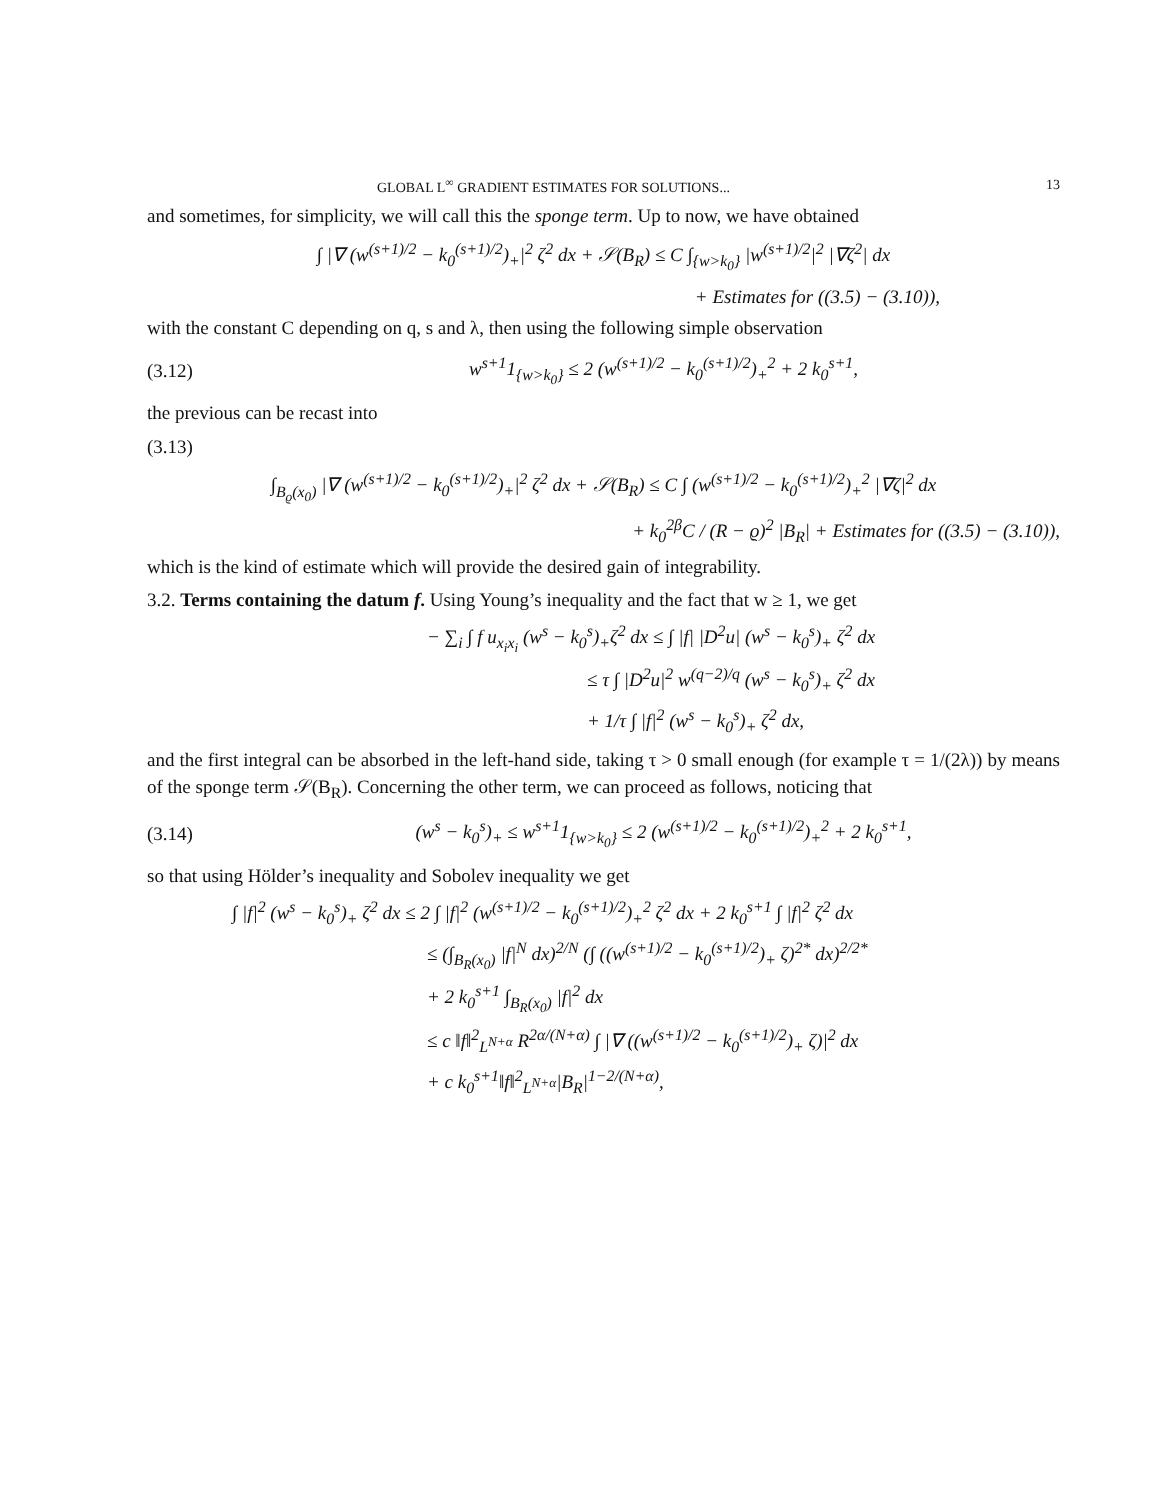GLOBAL L<sup>∞</sup> GRADIENT ESTIMATES FOR SOLUTIONS... 13
and sometimes, for simplicity, we will call this the sponge term. Up to now, we have obtained
∫ |∇ (w<sup>(s+1)/2</sup> − k<sub>0</sub><sup>(s+1)/2</sup>)<sub>+</sub>|<sup>2</sup> ζ<sup>2</sup> dx + 𝒮(B<sub>R</sub>) ≤ C ∫<sub>{w>k<sub>0</sub>}</sub> |w<sup>(s+1)/2</sup>|<sup>2</sup> |∇ζ<sup>2</sup>| dx
+ Estimates for ((3.5) − (3.10)),
with the constant C depending on q, s and λ, then using the following simple observation
(3.12) w<sup>s+1</sup>1<sub>{w>k<sub>0</sub>}</sub> ≤ 2 (w<sup>(s+1)/2</sup> − k<sub>0</sub><sup>(s+1)/2</sup>)<sub>+</sub><sup>2</sup> + 2 k<sub>0</sub><sup>s+1</sup>,
the previous can be recast into
(3.13)
∫<sub>B<sub>ϱ</sub>(x<sub>0</sub>)</sub> |∇ (w<sup>(s+1)/2</sup> − k<sub>0</sub><sup>(s+1)/2</sup>)<sub>+</sub>|<sup>2</sup> ζ<sup>2</sup> dx + 𝒮(B<sub>R</sub>) ≤ C ∫ (w<sup>(s+1)/2</sup> − k<sub>0</sub><sup>(s+1)/2</sup>)<sub>+</sub><sup>2</sup> |∇ζ|<sup>2</sup> dx
+ k<sub>0</sub><sup>2β</sup>C / (R − ϱ)<sup>2</sup> |B<sub>R</sub>| + Estimates for ((3.5) − (3.10)),
which is the kind of estimate which will provide the desired gain of integrability.
3.2. Terms containing the datum f. Using Young’s inequality and the fact that w ≥ 1, we get
− ∑<sub>i</sub> ∫ f u<sub>x<sub>i</sub>x<sub>i</sub></sub> (w<sup>s</sup> − k<sub>0</sub><sup>s</sup>)<sub>+</sub>ζ<sup>2</sup> dx ≤ ∫ |f| |D<sup>2</sup>u| (w<sup>s</sup> − k<sub>0</sub><sup>s</sup>)<sub>+</sub> ζ<sup>2</sup> dx
≤ τ ∫ |D<sup>2</sup>u|<sup>2</sup> w<sup>(q−2)/q</sup> (w<sup>s</sup> − k<sub>0</sub><sup>s</sup>)<sub>+</sub> ζ<sup>2</sup> dx
+ 1/τ ∫ |f|<sup>2</sup> (w<sup>s</sup> − k<sub>0</sub><sup>s</sup>)<sub>+</sub> ζ<sup>2</sup> dx,
and the first integral can be absorbed in the left-hand side, taking τ > 0 small enough (for example τ = 1/(2λ)) by means of the sponge term 𝒮(B<sub>R</sub>). Concerning the other term, we can proceed as follows, noticing that
(3.14) (w<sup>s</sup> − k<sub>0</sub><sup>s</sup>)<sub>+</sub> ≤ w<sup>s+1</sup>1<sub>{w>k<sub>0</sub>}</sub> ≤ 2 (w<sup>(s+1)/2</sup> − k<sub>0</sub><sup>(s+1)/2</sup>)<sub>+</sub><sup>2</sup> + 2 k<sub>0</sub><sup>s+1</sup>,
so that using Hölder’s inequality and Sobolev inequality we get
∫ |f|<sup>2</sup> (w<sup>s</sup> − k<sub>0</sub><sup>s</sup>)<sub>+</sub> ζ<sup>2</sup> dx ≤ 2 ∫ |f|<sup>2</sup> (w<sup>(s+1)/2</sup> − k<sub>0</sub><sup>(s+1)/2</sup>)<sub>+</sub><sup>2</sup> ζ<sup>2</sup> dx + 2 k<sub>0</sub><sup>s+1</sup> ∫ |f|<sup>2</sup> ζ<sup>2</sup> dx
≤ (∫<sub>B<sub>R</sub>(x<sub>0</sub>)</sub> |f|<sup>N</sup> dx)<sup>2/N</sup> (∫ ((w<sup>(s+1)/2</sup> − k<sub>0</sub><sup>(s+1)/2</sup>)<sub>+</sub> ζ)<sup>2*</sup> dx)<sup>2/2*</sup>
+ 2 k<sub>0</sub><sup>s+1</sup> ∫<sub>B<sub>R</sub>(x<sub>0</sub>)</sub> |f|<sup>2</sup> dx
≤ c ‖f‖<sup>2</sup><sub>L<sup>N+α</sup></sub> R<sup>2α/(N+α)</sup> ∫ |∇ ((w<sup>(s+1)/2</sup> − k<sub>0</sub><sup>(s+1)/2</sup>)<sub>+</sub> ζ)|<sup>2</sup> dx
+ c k<sub>0</sub><sup>s+1</sup>‖f‖<sup>2</sup><sub>L<sup>N+α</sup></sub>|B<sub>R</sub>|<sup>1−2/(N+α)</sup>,